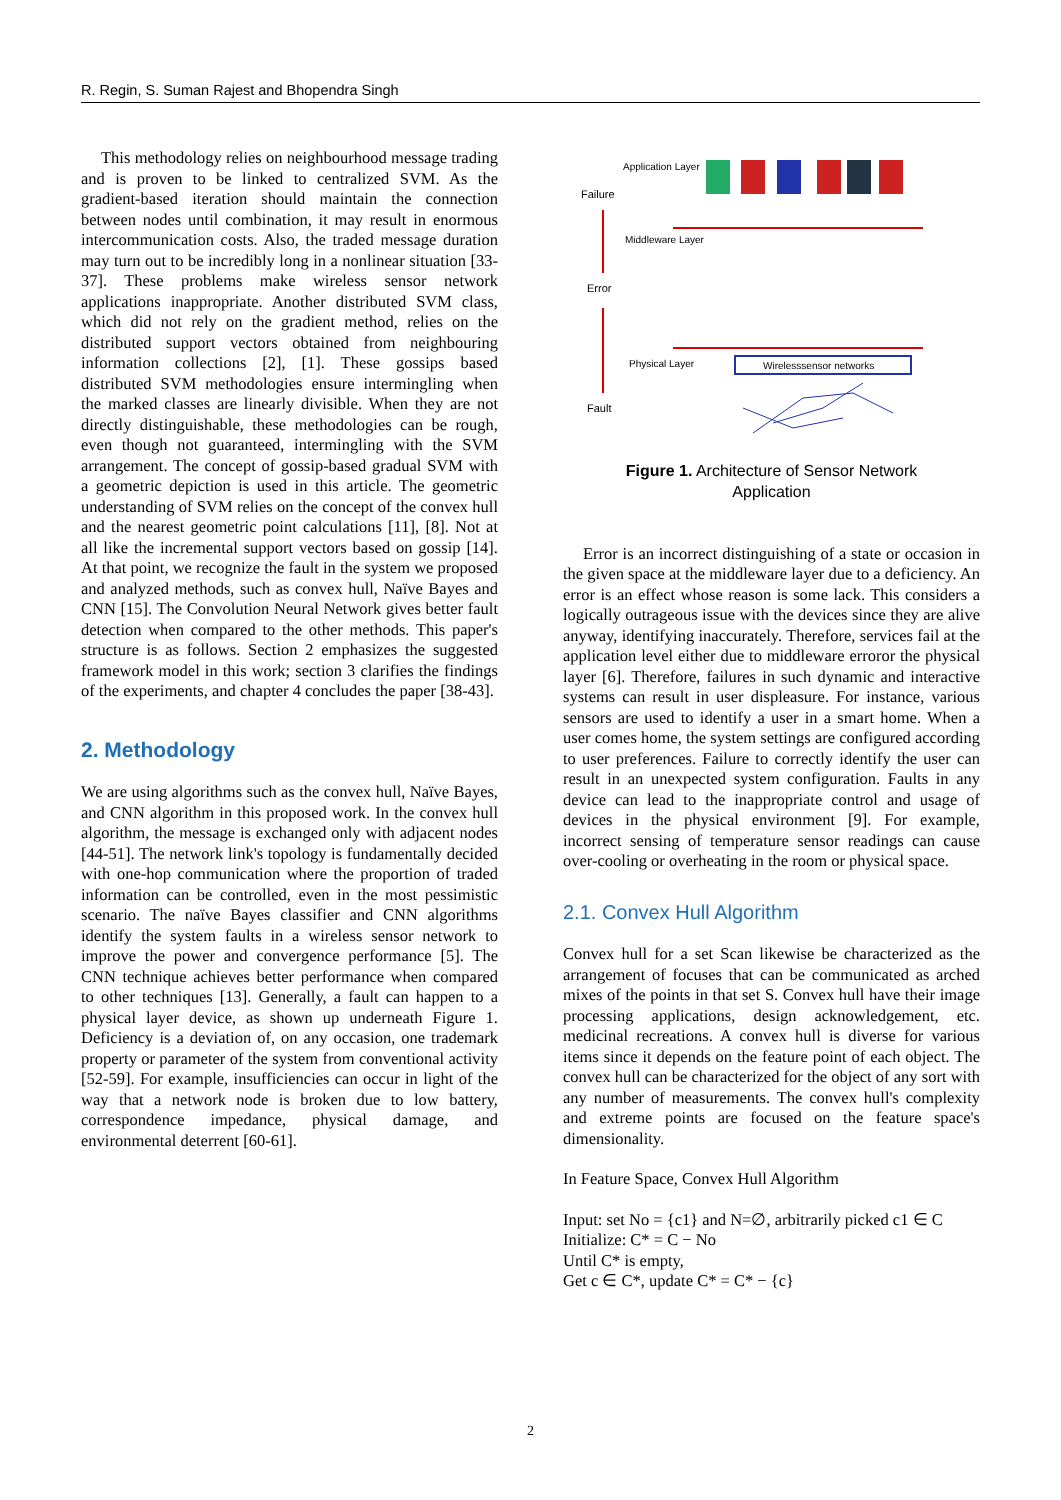R. Regin, S. Suman Rajest and Bhopendra Singh
This methodology relies on neighbourhood message trading and is proven to be linked to centralized SVM. As the gradient-based iteration should maintain the connection between nodes until combination, it may result in enormous intercommunication costs. Also, the traded message duration may turn out to be incredibly long in a nonlinear situation [33-37]. These problems make wireless sensor network applications inappropriate. Another distributed SVM class, which did not rely on the gradient method, relies on the distributed support vectors obtained from neighbouring information collections [2], [1]. These gossips based distributed SVM methodologies ensure intermingling when the marked classes are linearly divisible. When they are not directly distinguishable, these methodologies can be rough, even though not guaranteed, intermingling with the SVM arrangement. The concept of gossip-based gradual SVM with a geometric depiction is used in this article. The geometric understanding of SVM relies on the concept of the convex hull and the nearest geometric point calculations [11], [8]. Not at all like the incremental support vectors based on gossip [14]. At that point, we recognize the fault in the system we proposed and analyzed methods, such as convex hull, Naïve Bayes and CNN [15]. The Convolution Neural Network gives better fault detection when compared to the other methods. This paper's structure is as follows. Section 2 emphasizes the suggested framework model in this work; section 3 clarifies the findings of the experiments, and chapter 4 concludes the paper [38-43].
2. Methodology
We are using algorithms such as the convex hull, Naïve Bayes, and CNN algorithm in this proposed work. In the convex hull algorithm, the message is exchanged only with adjacent nodes [44-51]. The network link's topology is fundamentally decided with one-hop communication where the proportion of traded information can be controlled, even in the most pessimistic scenario. The naïve Bayes classifier and CNN algorithms identify the system faults in a wireless sensor network to improve the power and convergence performance [5]. The CNN technique achieves better performance when compared to other techniques [13]. Generally, a fault can happen to a physical layer device, as shown up underneath Figure 1. Deficiency is a deviation of, on any occasion, one trademark property or parameter of the system from conventional activity [52-59]. For example, insufficiencies can occur in light of the way that a network node is broken due to low battery, correspondence impedance, physical damage, and environmental deterrent [60-61].
Application Layer
Failure
Error
Fault
Middleware Layer
Physical Layer
Wirelesssensor networks
Figure 1. Architecture of Sensor Network
Application
Error is an incorrect distinguishing of a state or occasion in the given space at the middleware layer due to a deficiency. An error is an effect whose reason is some lack. This considers a logically outrageous issue with the devices since they are alive anyway, identifying inaccurately. Therefore, services fail at the application level either due to middleware erroror the physical layer [6]. Therefore, failures in such dynamic and interactive systems can result in user displeasure. For instance, various sensors are used to identify a user in a smart home. When a user comes home, the system settings are configured according to user preferences. Failure to correctly identify the user can result in an unexpected system configuration. Faults in any device can lead to the inappropriate control and usage of devices in the physical environment [9]. For example, incorrect sensing of temperature sensor readings can cause over-cooling or overheating in the room or physical space.
2.1. Convex Hull Algorithm
Convex hull for a set Scan likewise be characterized as the arrangement of focuses that can be communicated as arched mixes of the points in that set S. Convex hull have their image processing applications, design acknowledgement, etc. medicinal recreations. A convex hull is diverse for various items since it depends on the feature point of each object. The convex hull can be characterized for the object of any sort with any number of measurements. The convex hull's complexity and extreme points are focused on the feature space's dimensionality.
In Feature Space, Convex Hull Algorithm
Input: set No = {c1} and N=∅, arbitrarily picked c1 ∈ C
Initialize: C* = C − No
Until C* is empty,
Get c ∈ C*, update C* = C* − {c}
2